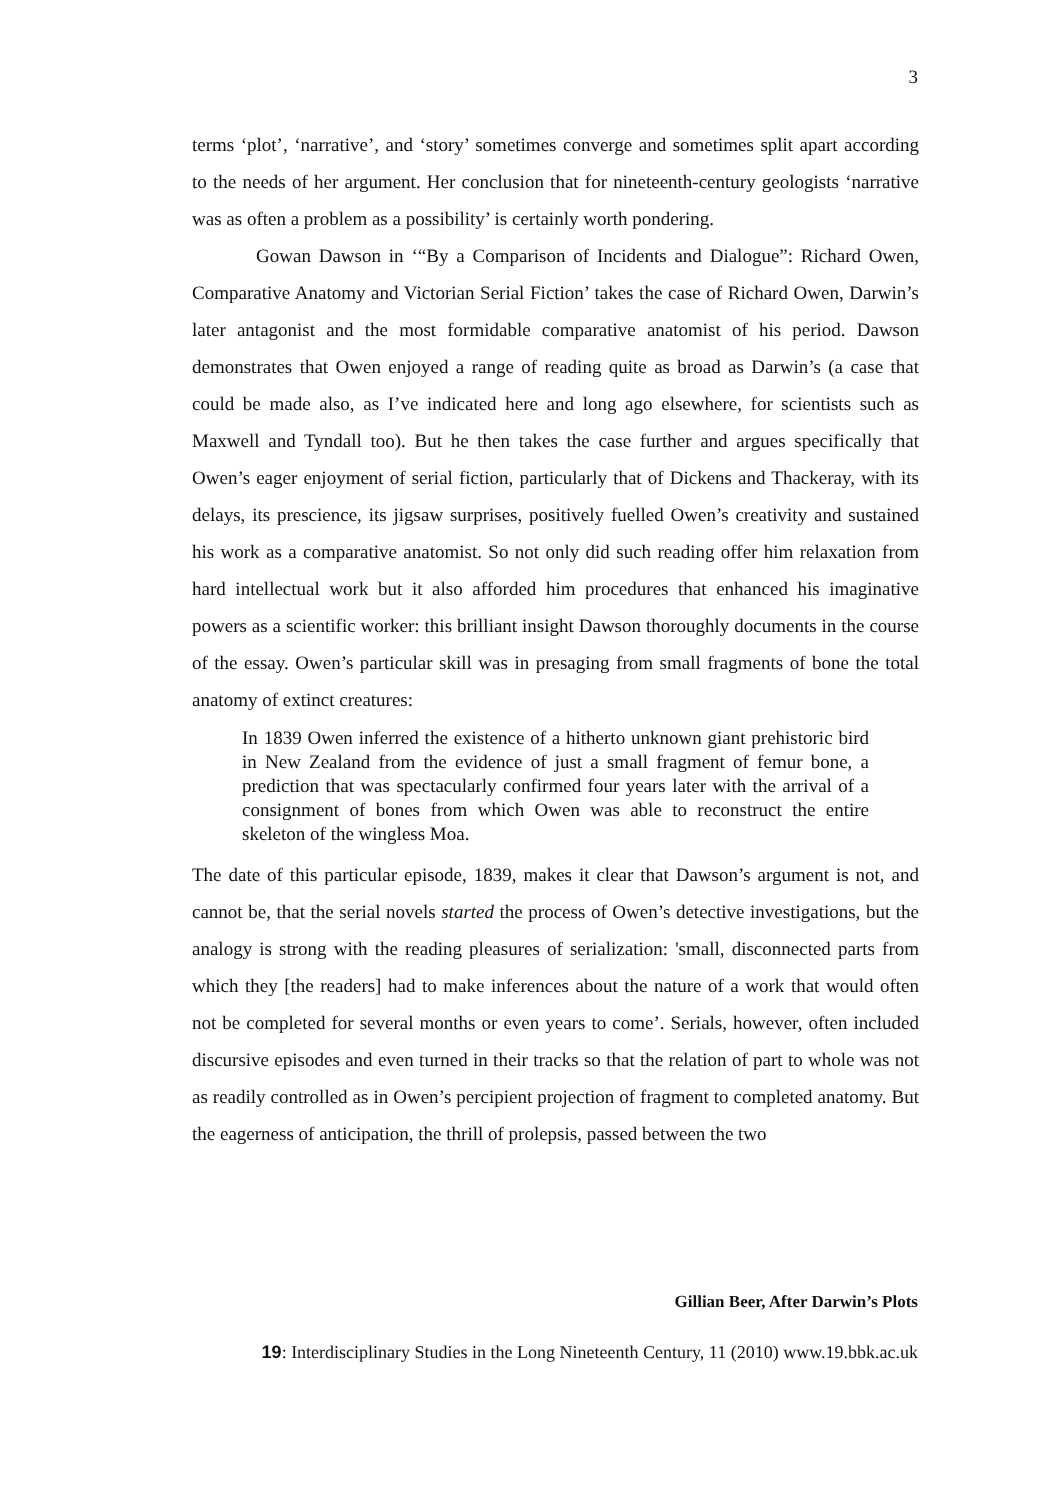3
terms ‘plot’, ‘narrative’, and ‘story’ sometimes converge and sometimes split apart according to the needs of her argument. Her conclusion that for nineteenth-century geologists ‘narrative was as often a problem as a possibility’ is certainly worth pondering.
Gowan Dawson in ‘“By a Comparison of Incidents and Dialogue”: Richard Owen, Comparative Anatomy and Victorian Serial Fiction’ takes the case of Richard Owen, Darwin’s later antagonist and the most formidable comparative anatomist of his period. Dawson demonstrates that Owen enjoyed a range of reading quite as broad as Darwin’s (a case that could be made also, as I’ve indicated here and long ago elsewhere, for scientists such as Maxwell and Tyndall too). But he then takes the case further and argues specifically that Owen’s eager enjoyment of serial fiction, particularly that of Dickens and Thackeray, with its delays, its prescience, its jigsaw surprises, positively fuelled Owen’s creativity and sustained his work as a comparative anatomist. So not only did such reading offer him relaxation from hard intellectual work but it also afforded him procedures that enhanced his imaginative powers as a scientific worker: this brilliant insight Dawson thoroughly documents in the course of the essay. Owen’s particular skill was in presaging from small fragments of bone the total anatomy of extinct creatures:
In 1839 Owen inferred the existence of a hitherto unknown giant prehistoric bird in New Zealand from the evidence of just a small fragment of femur bone, a prediction that was spectacularly confirmed four years later with the arrival of a consignment of bones from which Owen was able to reconstruct the entire skeleton of the wingless Moa.
The date of this particular episode, 1839, makes it clear that Dawson’s argument is not, and cannot be, that the serial novels started the process of Owen’s detective investigations, but the analogy is strong with the reading pleasures of serialization: 'small, disconnected parts from which they [the readers] had to make inferences about the nature of a work that would often not be completed for several months or even years to come’. Serials, however, often included discursive episodes and even turned in their tracks so that the relation of part to whole was not as readily controlled as in Owen’s percipient projection of fragment to completed anatomy. But the eagerness of anticipation, the thrill of prolepsis, passed between the two
Gillian Beer, After Darwin’s Plots
19: Interdisciplinary Studies in the Long Nineteenth Century, 11 (2010) www.19.bbk.ac.uk